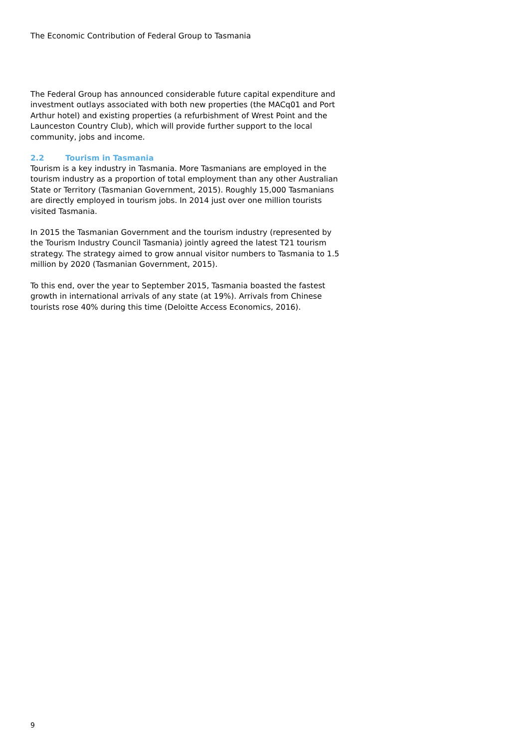The Economic Contribution of Federal Group to Tasmania
The Federal Group has announced considerable future capital expenditure and investment outlays associated with both new properties (the MACq01 and Port Arthur hotel) and existing properties (a refurbishment of Wrest Point and the Launceston Country Club), which will provide further support to the local community, jobs and income.
2.2 Tourism in Tasmania
Tourism is a key industry in Tasmania. More Tasmanians are employed in the tourism industry as a proportion of total employment than any other Australian State or Territory (Tasmanian Government, 2015). Roughly 15,000 Tasmanians are directly employed in tourism jobs. In 2014 just over one million tourists visited Tasmania.
In 2015 the Tasmanian Government and the tourism industry (represented by the Tourism Industry Council Tasmania) jointly agreed the latest T21 tourism strategy. The strategy aimed to grow annual visitor numbers to Tasmania to 1.5 million by 2020 (Tasmanian Government, 2015).
To this end, over the year to September 2015, Tasmania boasted the fastest growth in international arrivals of any state (at 19%). Arrivals from Chinese tourists rose 40% during this time (Deloitte Access Economics, 2016).
9